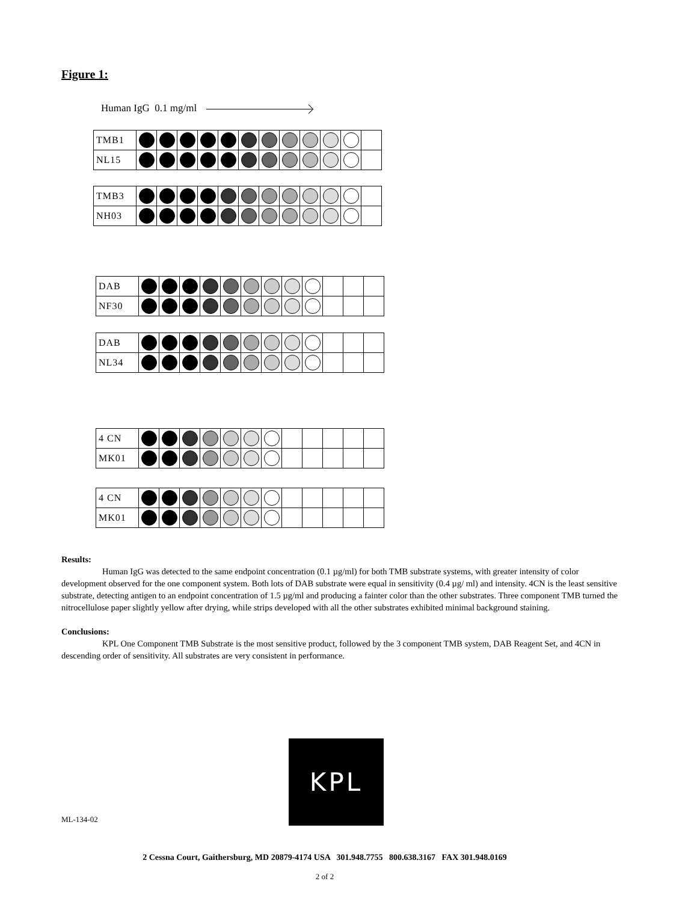Figure 1:
Human IgG 0.1 mg/ml
| TMB1 | | | | | | | | | | | | |
| NL15 | | | | | | | | | | | | |
| TMB3 | | | | | | | | | | | | |
| NH03 | | | | | | | | | | | | |
| DAB | | | | | | | | | | | | |
| NF30 | | | | | | | | | | | | |
| DAB | | | | | | | | | | | | |
| NL34 | | | | | | | | | | | | |
| 4 CN | | | | | | | | | | | | |
| MK01 | | | | | | | | | | | | |
| 4 CN | | | | | | | | | | | | |
| MK01 | | | | | | | | | | | | |
Results:
Human IgG was detected to the same endpoint concentration (0.1 µg/ml) for both TMB substrate systems, with greater intensity of color development observed for the one component system. Both lots of DAB substrate were equal in sensitivity (0.4 µg/ ml) and intensity. 4CN is the least sensitive substrate, detecting antigen to an endpoint concentration of 1.5 µg/ml and producing a fainter color than the other substrates. Three component TMB turned the nitrocellulose paper slightly yellow after drying, while strips developed with all the other substrates exhibited minimal background staining.
Conclusions:
KPL One Component TMB Substrate is the most sensitive product, followed by the 3 component TMB system, DAB Reagent Set, and 4CN in descending order of sensitivity. All substrates are very consistent in performance.
KPL
ML-134-02
2 Cessna Court, Gaithersburg, MD 20879-4174 USA 301.948.7755 800.638.3167 FAX 301.948.0169
2 of 2